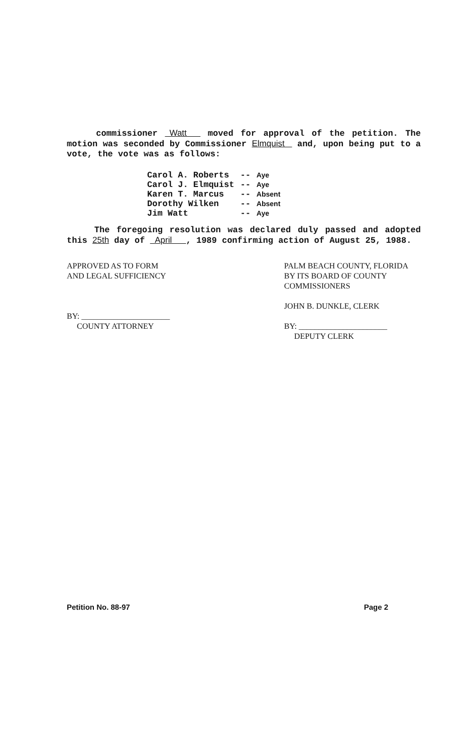commissioner Watt moved for approval of the petition. The motion was seconded by Commissioner Elmquist and, upon being put to a vote, the vote was as follows:
| Carol A. Roberts | -- | Aye |
| Carol J. Elmquist | -- | Aye |
| Karen T. Marcus | -- | Absent |
| Dorothy Wilken | -- | Absent |
| Jim Watt | -- | Aye |
The foregoing resolution was declared duly passed and adopted this 25th day of April , 1989 confirming action of August 25, 1988.
APPROVED AS TO FORM
AND LEGAL SUFFICIENCY
BY: ______________________
COUNTY ATTORNEY
PALM BEACH COUNTY, FLORIDA
BY ITS BOARD OF COUNTY
COMMISSIONERS
JOHN B. DUNKLE, CLERK
BY: ______________________
DEPUTY CLERK
Petition No. 88-97 Page 2